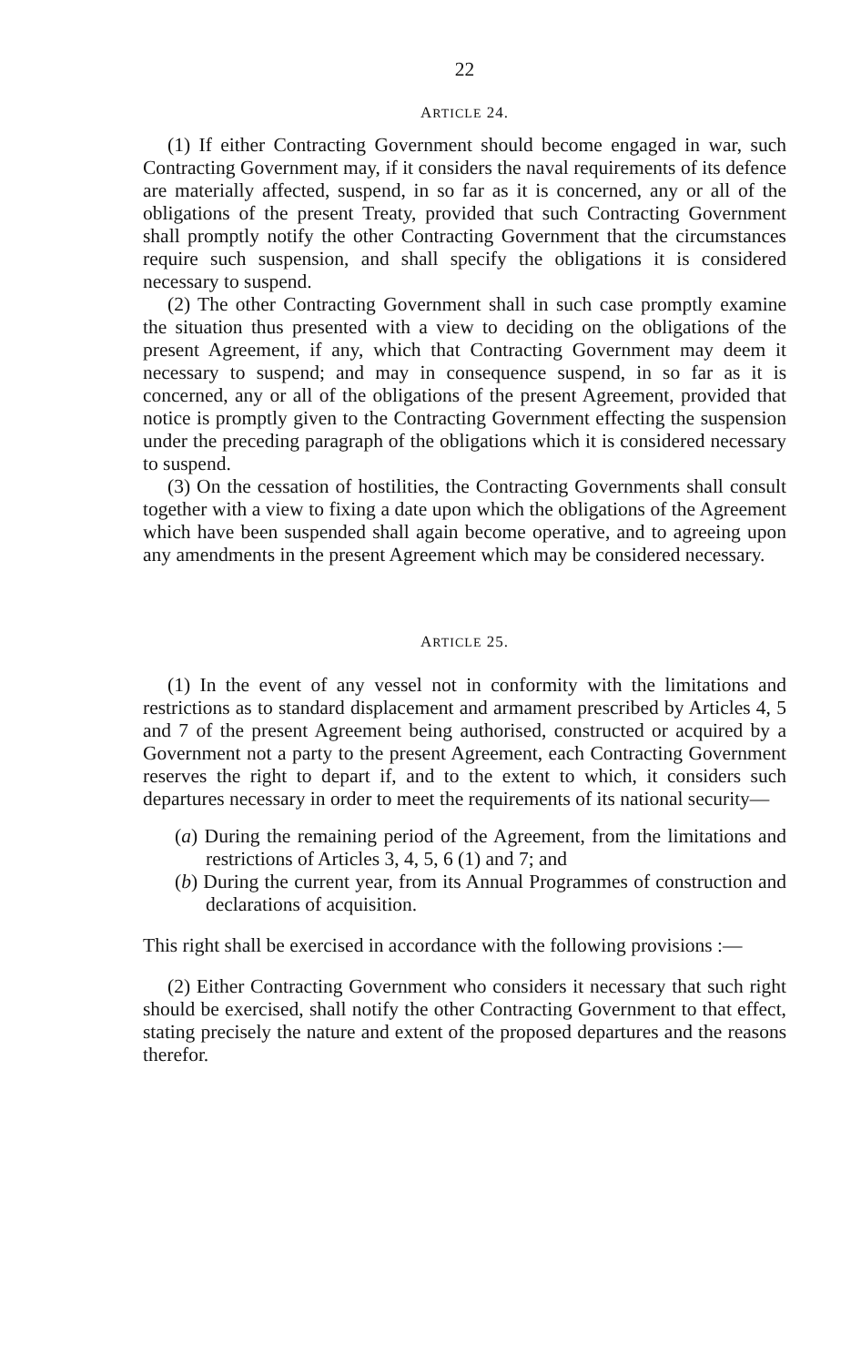22
ARTICLE 24.
(1) If either Contracting Government should become engaged in war, such Contracting Government may, if it considers the naval requirements of its defence are materially affected, suspend, in so far as it is concerned, any or all of the obligations of the present Treaty, provided that such Contracting Government shall promptly notify the other Contracting Government that the circumstances require such suspension, and shall specify the obligations it is considered necessary to suspend.
(2) The other Contracting Government shall in such case promptly examine the situation thus presented with a view to deciding on the obligations of the present Agreement, if any, which that Contracting Government may deem it necessary to suspend; and may in consequence suspend, in so far as it is concerned, any or all of the obligations of the present Agreement, provided that notice is promptly given to the Contracting Government effecting the suspension under the preceding paragraph of the obligations which it is considered necessary to suspend.
(3) On the cessation of hostilities, the Contracting Governments shall consult together with a view to fixing a date upon which the obligations of the Agreement which have been suspended shall again become operative, and to agreeing upon any amendments in the present Agreement which may be considered necessary.
ARTICLE 25.
(1) In the event of any vessel not in conformity with the limitations and restrictions as to standard displacement and armament prescribed by Articles 4, 5 and 7 of the present Agreement being authorised, constructed or acquired by a Government not a party to the present Agreement, each Contracting Government reserves the right to depart if, and to the extent to which, it considers such departures necessary in order to meet the requirements of its national security—
(a) During the remaining period of the Agreement, from the limitations and restrictions of Articles 3, 4, 5, 6 (1) and 7; and
(b) During the current year, from its Annual Programmes of construction and declarations of acquisition.
This right shall be exercised in accordance with the following provisions :—
(2) Either Contracting Government who considers it necessary that such right should be exercised, shall notify the other Contracting Government to that effect, stating precisely the nature and extent of the proposed departures and the reasons therefor.